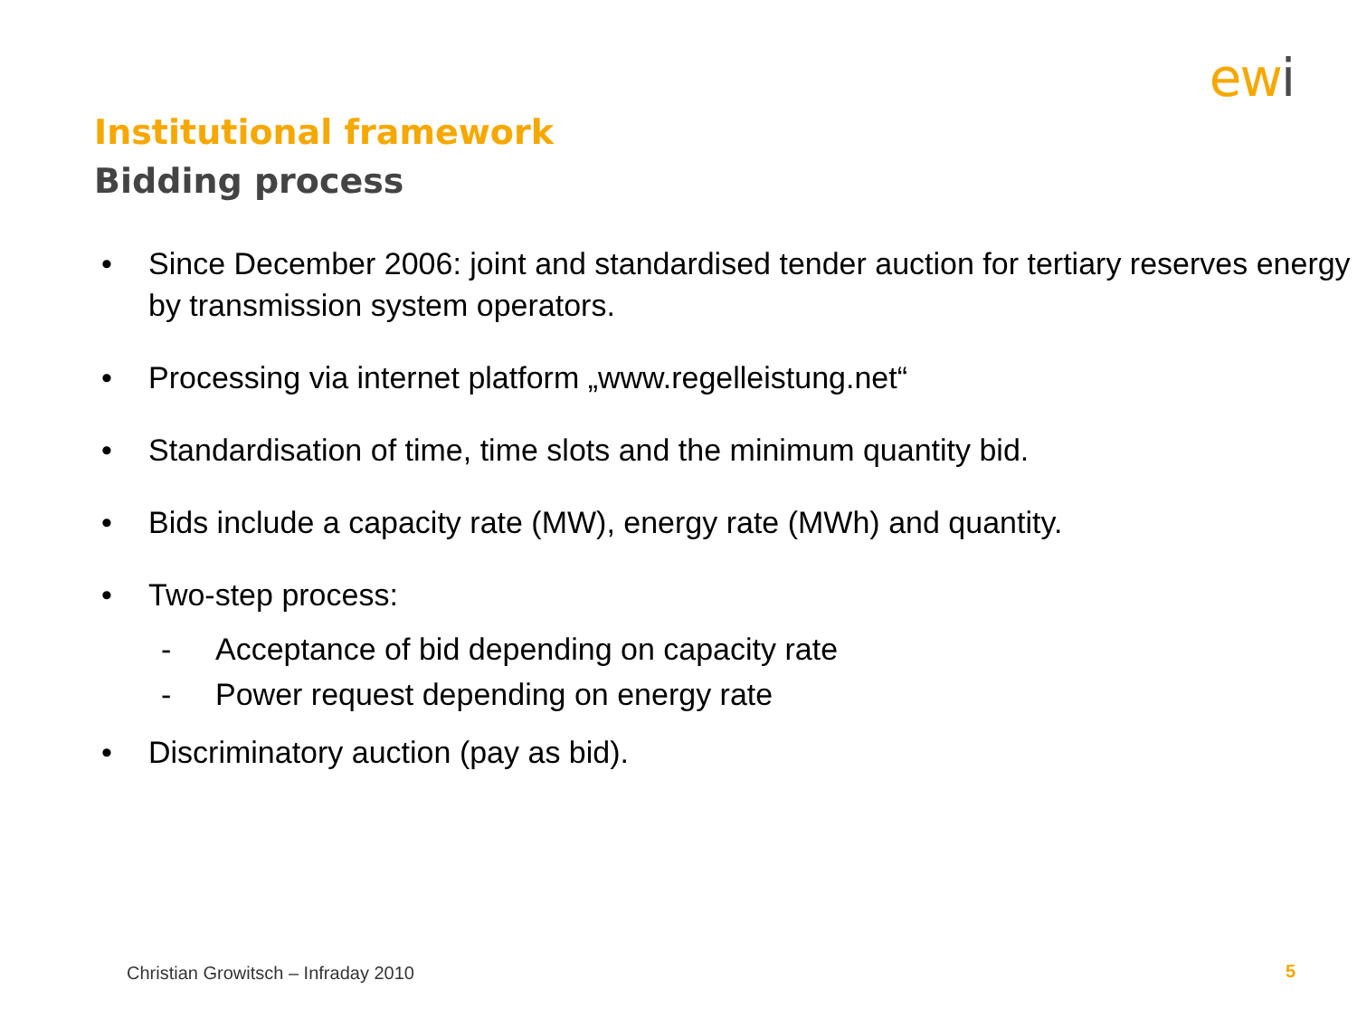ewi
Institutional framework
Bidding process
• Since December 2006: joint and standardised tender auction for tertiary reserves energy by transmission system operators.
• Processing via internet platform „www.regelleistung.net“
• Standardisation of time, time slots and the minimum quantity bid.
• Bids include a capacity rate (MW), energy rate (MWh) and quantity.
• Two-step process:
- Acceptance of bid depending on capacity rate
- Power request depending on energy rate
• Discriminatory auction (pay as bid).
Christian Growitsch – Infraday 2010
5